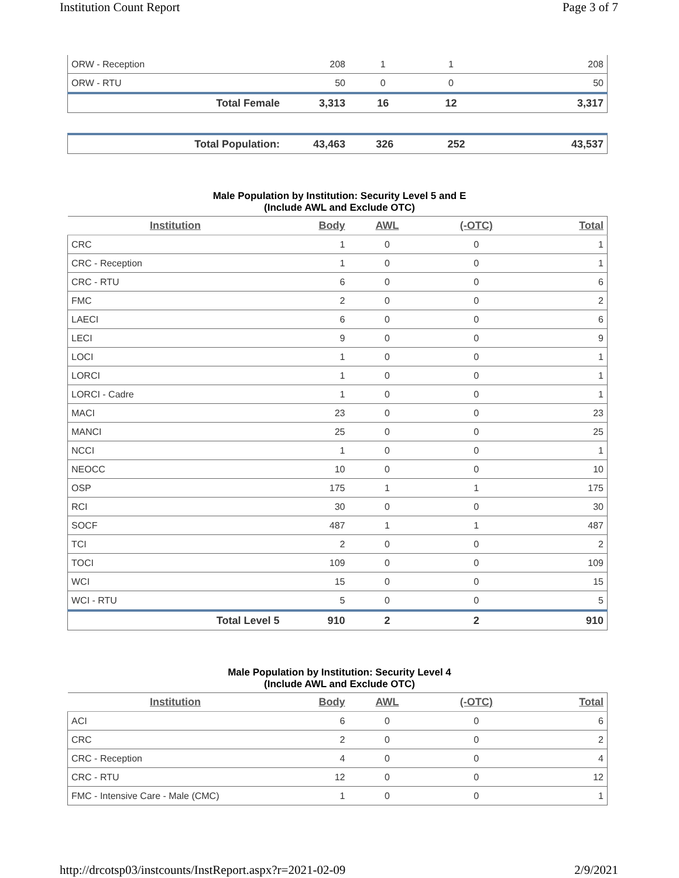Institution Count Report Page 3 of 7
| ORW - Reception | 208 | 1 | 1 | 208 |
| ORW - RTU | 50 | 0 | 0 | 50 |
| Total Female | 3,313 | 16 | 12 | 3,317 |
| Total Population: | 43,463 | 326 | 252 | 43,537 |
Male Population by Institution: Security Level 5 and E
(Include AWL and Exclude OTC)
| Institution | Body | AWL | (-OTC) | Total |
| --- | --- | --- | --- | --- |
| CRC | 1 | 0 | 0 | 1 |
| CRC - Reception | 1 | 0 | 0 | 1 |
| CRC - RTU | 6 | 0 | 0 | 6 |
| FMC | 2 | 0 | 0 | 2 |
| LAECI | 6 | 0 | 0 | 6 |
| LECI | 9 | 0 | 0 | 9 |
| LOCI | 1 | 0 | 0 | 1 |
| LORCI | 1 | 0 | 0 | 1 |
| LORCI - Cadre | 1 | 0 | 0 | 1 |
| MACI | 23 | 0 | 0 | 23 |
| MANCI | 25 | 0 | 0 | 25 |
| NCCI | 1 | 0 | 0 | 1 |
| NEOCC | 10 | 0 | 0 | 10 |
| OSP | 175 | 1 | 1 | 175 |
| RCI | 30 | 0 | 0 | 30 |
| SOCF | 487 | 1 | 1 | 487 |
| TCI | 2 | 0 | 0 | 2 |
| TOCI | 109 | 0 | 0 | 109 |
| WCI | 15 | 0 | 0 | 15 |
| WCI - RTU | 5 | 0 | 0 | 5 |
| Total Level 5 | 910 | 2 | 2 | 910 |
Male Population by Institution: Security Level 4
(Include AWL and Exclude OTC)
| Institution | Body | AWL | (-OTC) | Total |
| --- | --- | --- | --- | --- |
| ACI | 6 | 0 | 0 | 6 |
| CRC | 2 | 0 | 0 | 2 |
| CRC - Reception | 4 | 0 | 0 | 4 |
| CRC - RTU | 12 | 0 | 0 | 12 |
| FMC - Intensive Care - Male (CMC) | 1 | 0 | 0 | 1 |
http://drcotsp03/instcounts/InstReport.aspx?r=2021-02-09 2/9/2021